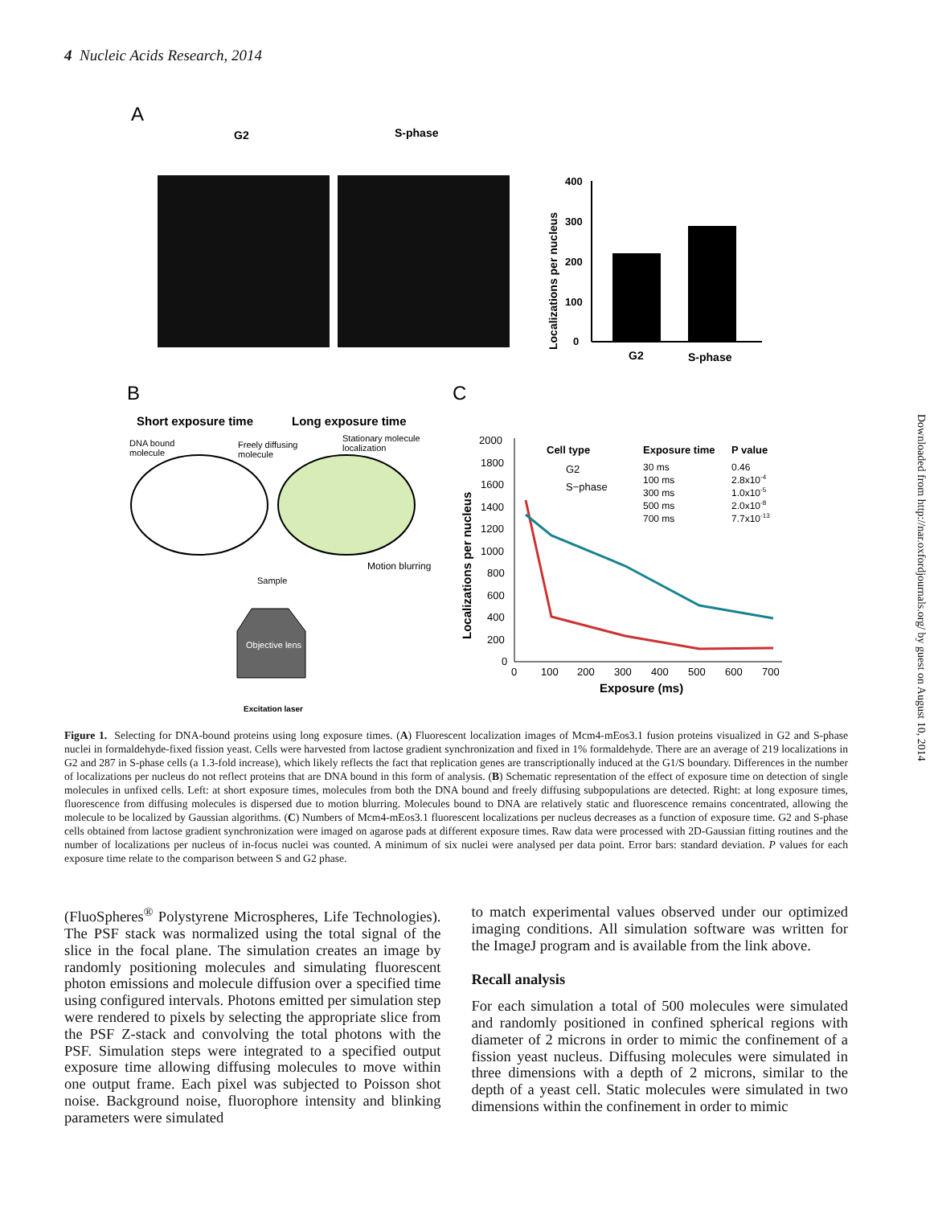4 Nucleic Acids Research, 2014
A
G2
S-phase
400
300
200
100
0
G2
S-phase
Localizations per nucleus
B
C
Short exposure time
Long exposure time
DNA bound
molecule
Freely diffusing
molecule
Stationary molecule
localization
Motion blurring
Sample
Objective lens
Excitation laser
2000
1800
1600
1400
1200
1000
800
600
400
200
0
0
100
200
300
400
500
600
700
Exposure (ms)
Localizations per nucleus
Cell type
G2
S−phase
Exposure time
P value
30 ms
100 ms
300 ms
500 ms
700 ms
0.46
2.8x10-4
1.0x10-5
2.0x10-8
7.7x10-13
Figure 1. Selecting for DNA-bound proteins using long exposure times. (A) Fluorescent localization images of Mcm4-mEos3.1 fusion proteins visualized in G2 and S-phase nuclei in formaldehyde-fixed fission yeast. Cells were harvested from lactose gradient synchronization and fixed in 1% formaldehyde. There are an average of 219 localizations in G2 and 287 in S-phase cells (a 1.3-fold increase), which likely reflects the fact that replication genes are transcriptionally induced at the G1/S boundary. Differences in the number of localizations per nucleus do not reflect proteins that are DNA bound in this form of analysis. (B) Schematic representation of the effect of exposure time on detection of single molecules in unfixed cells. Left: at short exposure times, molecules from both the DNA bound and freely diffusing subpopulations are detected. Right: at long exposure times, fluorescence from diffusing molecules is dispersed due to motion blurring. Molecules bound to DNA are relatively static and fluorescence remains concentrated, allowing the molecule to be localized by Gaussian algorithms. (C) Numbers of Mcm4-mEos3.1 fluorescent localizations per nucleus decreases as a function of exposure time. G2 and S-phase cells obtained from lactose gradient synchronization were imaged on agarose pads at different exposure times. Raw data were processed with 2D-Gaussian fitting routines and the number of localizations per nucleus of in-focus nuclei was counted. A minimum of six nuclei were analysed per data point. Error bars: standard deviation. P values for each exposure time relate to the comparison between S and G2 phase.
(FluoSpheres<sup>®</sup> Polystyrene Microspheres, Life Technologies). The PSF stack was normalized using the total signal of the slice in the focal plane. The simulation creates an image by randomly positioning molecules and simulating fluorescent photon emissions and molecule diffusion over a specified time using configured intervals. Photons emitted per simulation step were rendered to pixels by selecting the appropriate slice from the PSF Z-stack and convolving the total photons with the PSF. Simulation steps were integrated to a specified output exposure time allowing diffusing molecules to move within one output frame. Each pixel was subjected to Poisson shot noise. Background noise, fluorophore intensity and blinking parameters were simulated
to match experimental values observed under our optimized imaging conditions. All simulation software was written for the ImageJ program and is available from the link above.
Recall analysis
For each simulation a total of 500 molecules were simulated and randomly positioned in confined spherical regions with diameter of 2 microns in order to mimic the confinement of a fission yeast nucleus. Diffusing molecules were simulated in three dimensions with a depth of 2 microns, similar to the depth of a yeast cell. Static molecules were simulated in two dimensions within the confinement in order to mimic
Downloaded from http://nar.oxfordjournals.org/ by guest on August 10, 2014